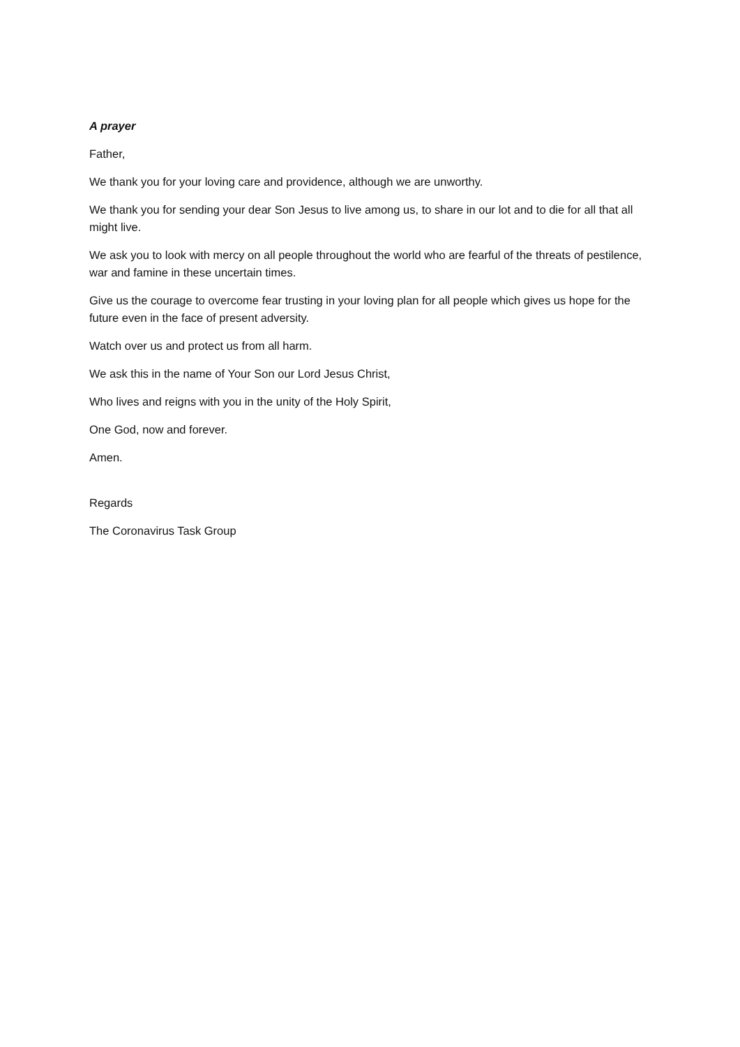A prayer
Father,
We thank you for your loving care and providence, although we are unworthy.
We thank you for sending your dear Son Jesus to live among us, to share in our lot and to die for all that all might live.
We ask you to look with mercy on all people throughout the world who are fearful of the threats of pestilence, war and famine in these uncertain times.
Give us the courage to overcome fear trusting in your loving plan for all people which gives us hope for the future even in the face of present adversity.
Watch over us and protect us from all harm.
We ask this in the name of Your Son our Lord Jesus Christ,
Who lives and reigns with you in the unity of the Holy Spirit,
One God, now and forever.
Amen.
Regards
The Coronavirus Task Group